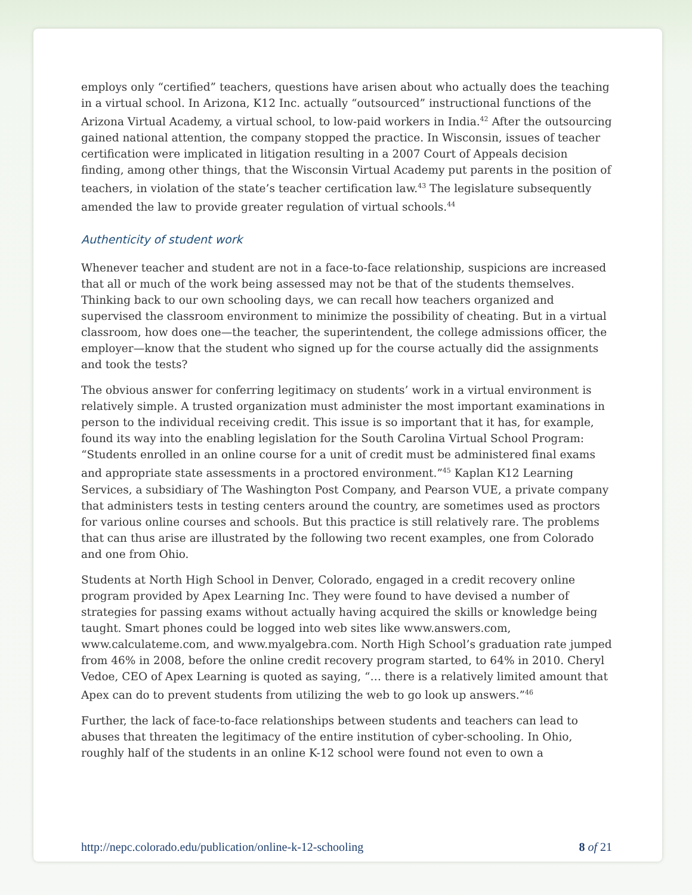employs only “certified” teachers, questions have arisen about who actually does the teaching in a virtual school. In Arizona, K12 Inc. actually “outsourced” instructional functions of the Arizona Virtual Academy, a virtual school, to low-paid workers in India.<sup>42</sup> After the outsourcing gained national attention, the company stopped the practice. In Wisconsin, issues of teacher certification were implicated in litigation resulting in a 2007 Court of Appeals decision finding, among other things, that the Wisconsin Virtual Academy put parents in the position of teachers, in violation of the state’s teacher certification law.<sup>43</sup> The legislature subsequently amended the law to provide greater regulation of virtual schools.<sup>44</sup>
Authenticity of student work
Whenever teacher and student are not in a face-to-face relationship, suspicions are increased that all or much of the work being assessed may not be that of the students themselves. Thinking back to our own schooling days, we can recall how teachers organized and supervised the classroom environment to minimize the possibility of cheating. But in a virtual classroom, how does one—the teacher, the superintendent, the college admissions officer, the employer—know that the student who signed up for the course actually did the assignments and took the tests?
The obvious answer for conferring legitimacy on students’ work in a virtual environment is relatively simple. A trusted organization must administer the most important examinations in person to the individual receiving credit. This issue is so important that it has, for example, found its way into the enabling legislation for the South Carolina Virtual School Program: “Students enrolled in an online course for a unit of credit must be administered final exams and appropriate state assessments in a proctored environment.”<sup>45</sup> Kaplan K12 Learning Services, a subsidiary of The Washington Post Company, and Pearson VUE, a private company that administers tests in testing centers around the country, are sometimes used as proctors for various online courses and schools. But this practice is still relatively rare. The problems that can thus arise are illustrated by the following two recent examples, one from Colorado and one from Ohio.
Students at North High School in Denver, Colorado, engaged in a credit recovery online program provided by Apex Learning Inc. They were found to have devised a number of strategies for passing exams without actually having acquired the skills or knowledge being taught. Smart phones could be logged into web sites like www.answers.com, www.calculateme.com, and www.myalgebra.com. North High School’s graduation rate jumped from 46% in 2008, before the online credit recovery program started, to 64% in 2010. Cheryl Vedoe, CEO of Apex Learning is quoted as saying, “… there is a relatively limited amount that Apex can do to prevent students from utilizing the web to go look up answers.”<sup>46</sup>
Further, the lack of face-to-face relationships between students and teachers can lead to abuses that threaten the legitimacy of the entire institution of cyber-schooling. In Ohio, roughly half of the students in an online K-12 school were found not even to own a
http://nepc.colorado.edu/publication/online-k-12-schooling 8 of 21